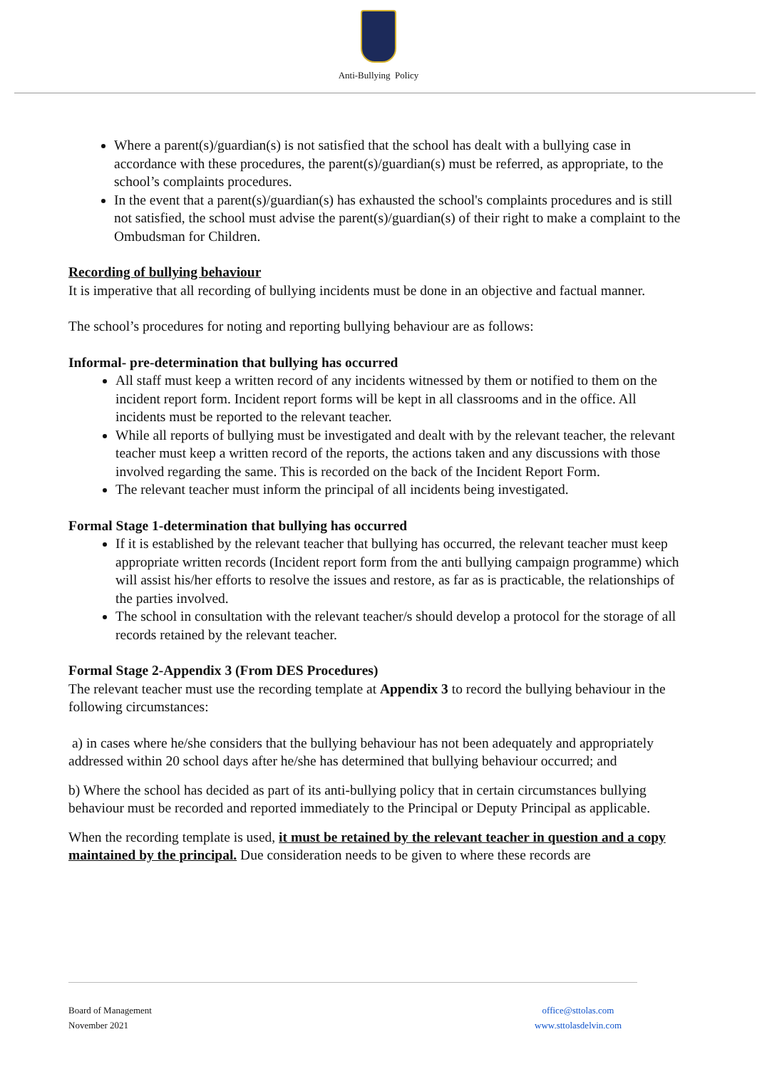Anti-Bullying Policy
Where a parent(s)/guardian(s) is not satisfied that the school has dealt with a bullying case in accordance with these procedures, the parent(s)/guardian(s) must be referred, as appropriate, to the school’s complaints procedures.
In the event that a parent(s)/guardian(s) has exhausted the school's complaints procedures and is still not satisfied, the school must advise the parent(s)/guardian(s) of their right to make a complaint to the Ombudsman for Children.
Recording of bullying behaviour
It is imperative that all recording of bullying incidents must be done in an objective and factual manner.
The school’s procedures for noting and reporting bullying behaviour are as follows:
Informal- pre-determination that bullying has occurred
All staff must keep a written record of any incidents witnessed by them or notified to them on the incident report form. Incident report forms will be kept in all classrooms and in the office. All incidents must be reported to the relevant teacher.
While all reports of bullying must be investigated and dealt with by the relevant teacher, the relevant teacher must keep a written record of the reports, the actions taken and any discussions with those involved regarding the same. This is recorded on the back of the Incident Report Form.
The relevant teacher must inform the principal of all incidents being investigated.
Formal Stage 1-determination that bullying has occurred
If it is established by the relevant teacher that bullying has occurred, the relevant teacher must keep appropriate written records (Incident report form from the anti bullying campaign programme) which will assist his/her efforts to resolve the issues and restore, as far as is practicable, the relationships of the parties involved.
The school in consultation with the relevant teacher/s should develop a protocol for the storage of all records retained by the relevant teacher.
Formal Stage 2-Appendix 3 (From DES Procedures)
The relevant teacher must use the recording template at Appendix 3 to record the bullying behaviour in the following circumstances:
a) in cases where he/she considers that the bullying behaviour has not been adequately and appropriately addressed within 20 school days after he/she has determined that bullying behaviour occurred; and
b) Where the school has decided as part of its anti-bullying policy that in certain circumstances bullying behaviour must be recorded and reported immediately to the Principal or Deputy Principal as applicable.
When the recording template is used, it must be retained by the relevant teacher in question and a copy maintained by the principal. Due consideration needs to be given to where these records are
Board of Management
November 2021
office@sttolas.com
www.sttolasdelvin.com